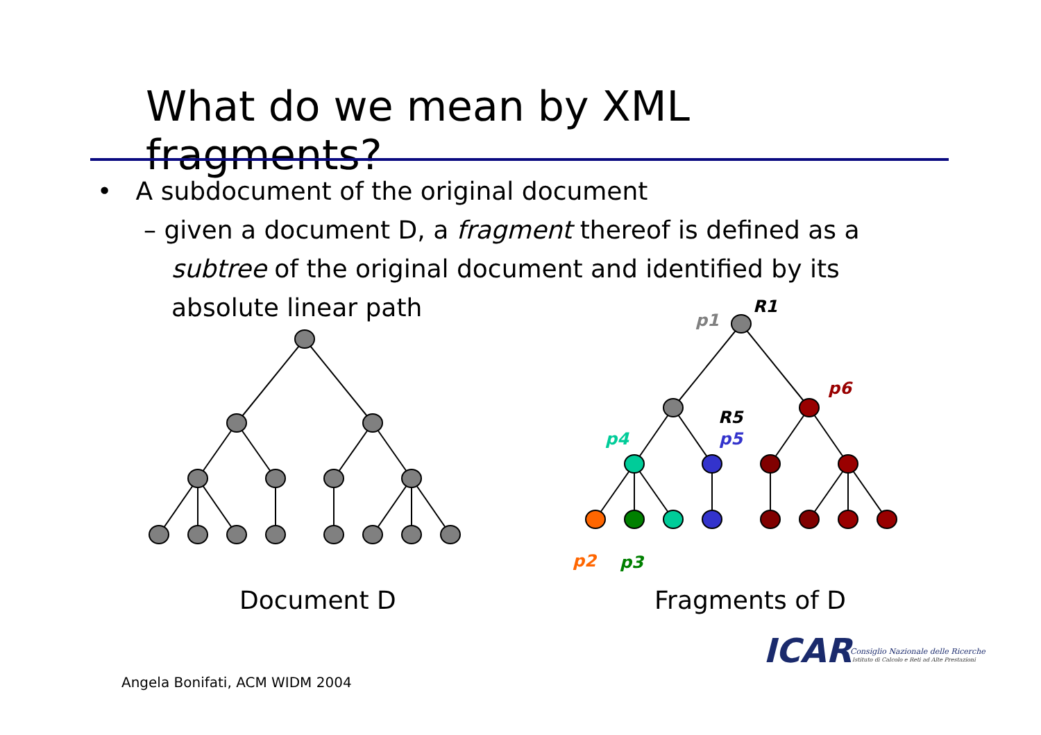What do we mean by XML fragments?
• A subdocument of the original document
– given a document D, a fragment thereof is defined as a subtree of the original document and identified by its absolute linear path
R1
p1
p6
R5
p4
p5
p2
p3
ICAR
Consiglio Nazionale delle Ricerche
Istituto di Calcolo e Reti ad Alte Prestazioni
Document D Fragments of D
Angela Bonifati, ACM WIDM 2004